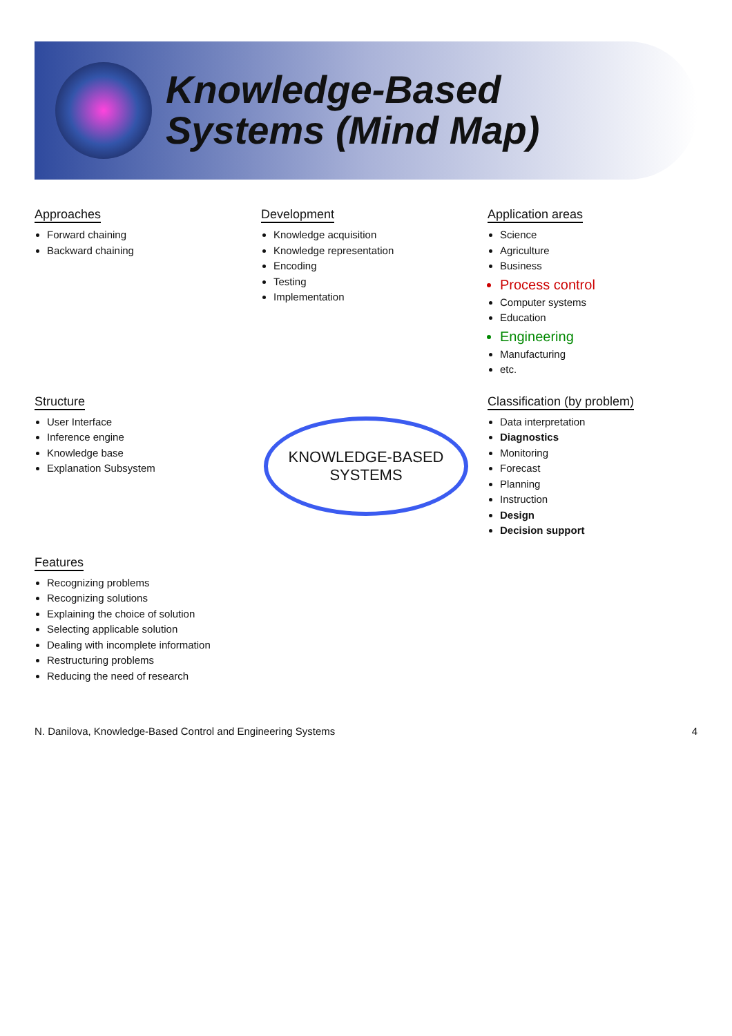Knowledge-Based
Systems (Mind Map)
Approaches
Forward chaining
Backward chaining
Development
Knowledge acquisition
Knowledge representation
Encoding
Testing
Implementation
Application areas
Science
Agriculture
Business
Process control
Computer systems
Education
Engineering
Manufacturing
etc.
Structure
User Interface
Inference engine
Knowledge base
Explanation Subsystem
KNOWLEDGE-BASED
SYSTEMS
Classification (by problem)
Data interpretation
Diagnostics
Monitoring
Forecast
Planning
Instruction
Design
Decision support
Features
Recognizing problems
Recognizing solutions
Explaining the choice of solution
Selecting applicable solution
Dealing with incomplete information
Restructuring problems
Reducing the need of research
N. Danilova, Knowledge-Based Control and Engineering Systems 4